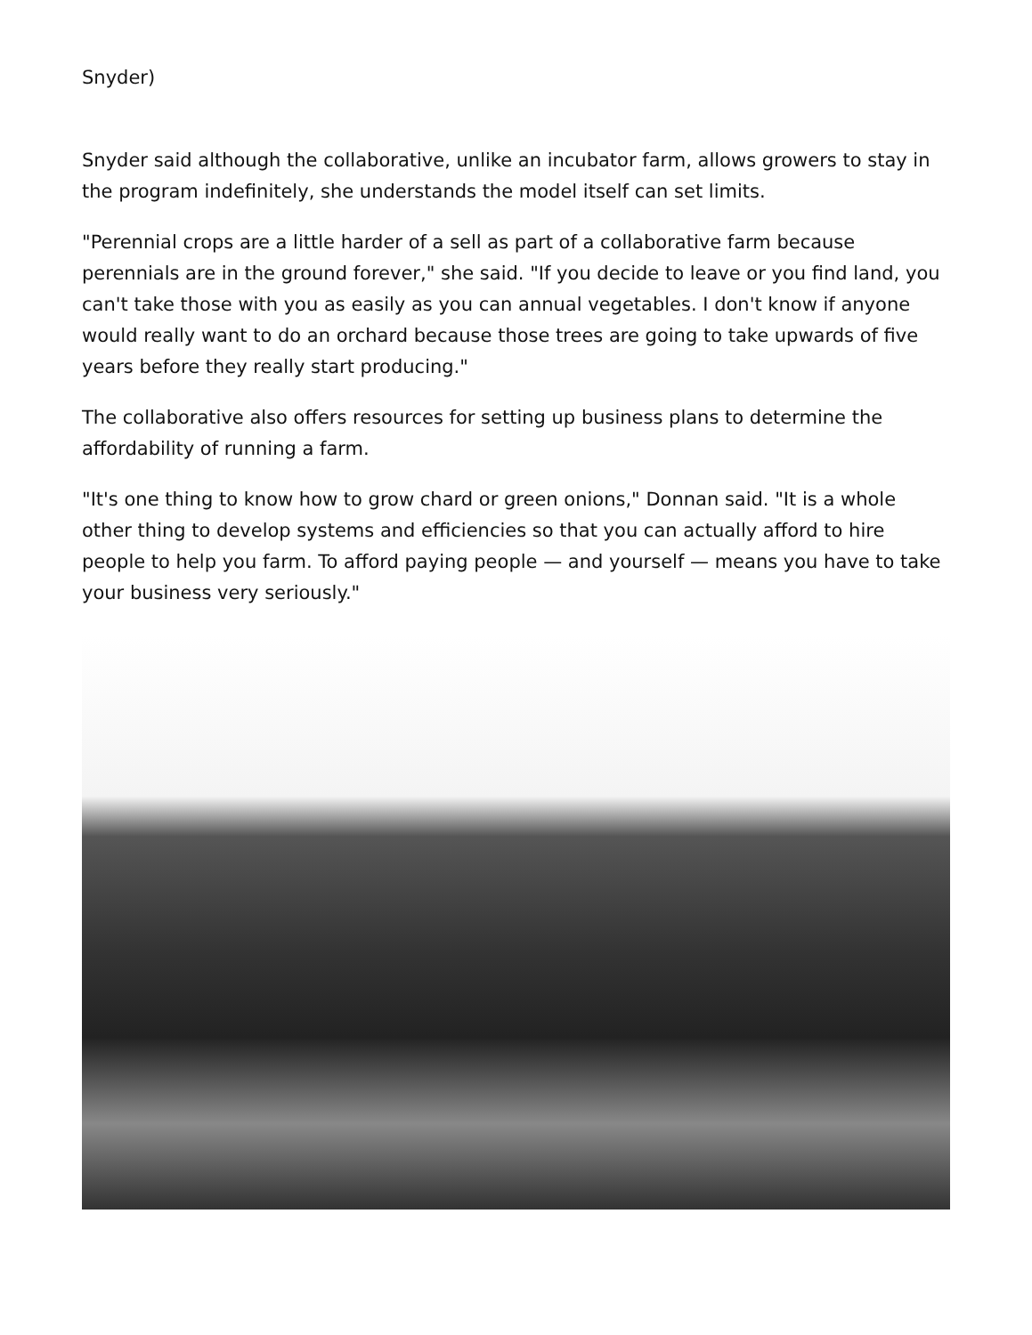Snyder)
Snyder said although the collaborative, unlike an incubator farm, allows growers to stay in the program indefinitely, she understands the model itself can set limits.
"Perennial crops are a little harder of a sell as part of a collaborative farm because perennials are in the ground forever," she said. "If you decide to leave or you find land, you can't take those with you as easily as you can annual vegetables. I don't know if anyone would really want to do an orchard because those trees are going to take upwards of five years before they really start producing."
The collaborative also offers resources for setting up business plans to determine the affordability of running a farm.
"It's one thing to know how to grow chard or green onions," Donnan said. "It is a whole other thing to develop systems and efficiencies so that you can actually afford to hire people to help you farm. To afford paying people — and yourself — means you have to take your business very seriously."